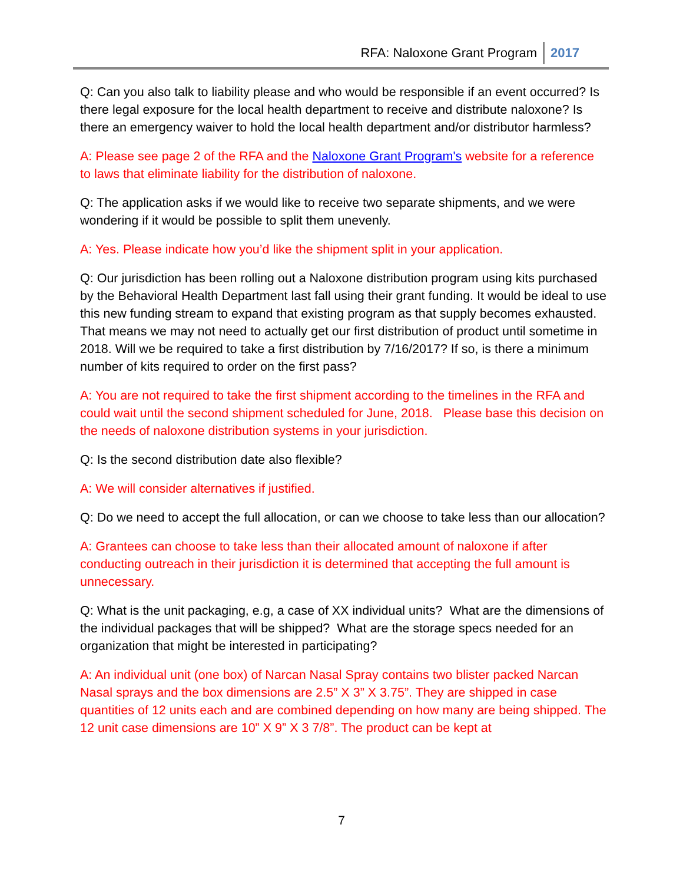RFA: Naloxone Grant Program 2017
Q: Can you also talk to liability please and who would be responsible if an event occurred? Is there legal exposure for the local health department to receive and distribute naloxone? Is there an emergency waiver to hold the local health department and/or distributor harmless?
A: Please see page 2 of the RFA and the Naloxone Grant Program's website for a reference to laws that eliminate liability for the distribution of naloxone.
Q: The application asks if we would like to receive two separate shipments, and we were wondering if it would be possible to split them unevenly.
A: Yes. Please indicate how you’d like the shipment split in your application.
Q: Our jurisdiction has been rolling out a Naloxone distribution program using kits purchased by the Behavioral Health Department last fall using their grant funding. It would be ideal to use this new funding stream to expand that existing program as that supply becomes exhausted. That means we may not need to actually get our first distribution of product until sometime in 2018. Will we be required to take a first distribution by 7/16/2017? If so, is there a minimum number of kits required to order on the first pass?
A: You are not required to take the first shipment according to the timelines in the RFA and could wait until the second shipment scheduled for June, 2018. Please base this decision on the needs of naloxone distribution systems in your jurisdiction.
Q: Is the second distribution date also flexible?
A: We will consider alternatives if justified.
Q: Do we need to accept the full allocation, or can we choose to take less than our allocation?
A: Grantees can choose to take less than their allocated amount of naloxone if after conducting outreach in their jurisdiction it is determined that accepting the full amount is unnecessary.
Q: What is the unit packaging, e.g, a case of XX individual units? What are the dimensions of the individual packages that will be shipped? What are the storage specs needed for an organization that might be interested in participating?
A: An individual unit (one box) of Narcan Nasal Spray contains two blister packed Narcan Nasal sprays and the box dimensions are 2.5” X 3” X 3.75”. They are shipped in case quantities of 12 units each and are combined depending on how many are being shipped. The 12 unit case dimensions are 10” X 9” X 3 7/8”. The product can be kept at
7